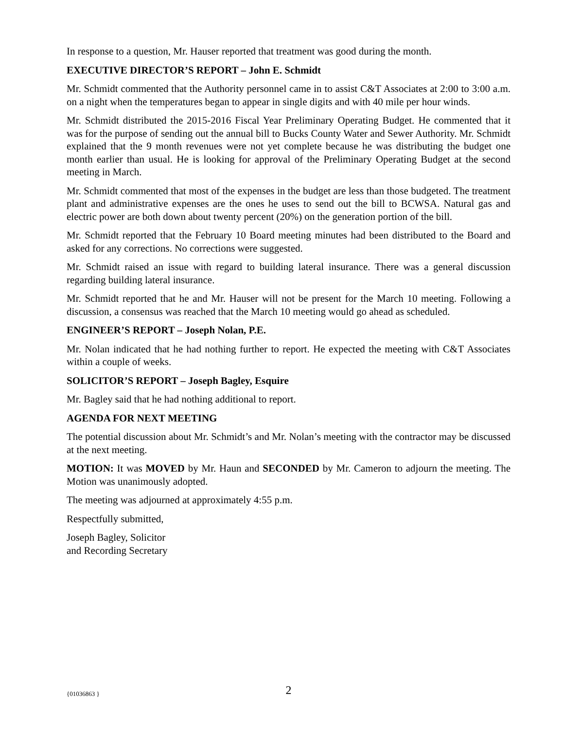In response to a question, Mr. Hauser reported that treatment was good during the month.
EXECUTIVE DIRECTOR’S REPORT – John E. Schmidt
Mr. Schmidt commented that the Authority personnel came in to assist C&T Associates at 2:00 to 3:00 a.m. on a night when the temperatures began to appear in single digits and with 40 mile per hour winds.
Mr. Schmidt distributed the 2015-2016 Fiscal Year Preliminary Operating Budget. He commented that it was for the purpose of sending out the annual bill to Bucks County Water and Sewer Authority. Mr. Schmidt explained that the 9 month revenues were not yet complete because he was distributing the budget one month earlier than usual. He is looking for approval of the Preliminary Operating Budget at the second meeting in March.
Mr. Schmidt commented that most of the expenses in the budget are less than those budgeted. The treatment plant and administrative expenses are the ones he uses to send out the bill to BCWSA. Natural gas and electric power are both down about twenty percent (20%) on the generation portion of the bill.
Mr. Schmidt reported that the February 10 Board meeting minutes had been distributed to the Board and asked for any corrections. No corrections were suggested.
Mr. Schmidt raised an issue with regard to building lateral insurance. There was a general discussion regarding building lateral insurance.
Mr. Schmidt reported that he and Mr. Hauser will not be present for the March 10 meeting. Following a discussion, a consensus was reached that the March 10 meeting would go ahead as scheduled.
ENGINEER’S REPORT – Joseph Nolan, P.E.
Mr. Nolan indicated that he had nothing further to report. He expected the meeting with C&T Associates within a couple of weeks.
SOLICITOR’S REPORT – Joseph Bagley, Esquire
Mr. Bagley said that he had nothing additional to report.
AGENDA FOR NEXT MEETING
The potential discussion about Mr. Schmidt’s and Mr. Nolan’s meeting with the contractor may be discussed at the next meeting.
MOTION: It was MOVED by Mr. Haun and SECONDED by Mr. Cameron to adjourn the meeting. The Motion was unanimously adopted.
The meeting was adjourned at approximately 4:55 p.m.
Respectfully submitted,
Joseph Bagley, Solicitor
and Recording Secretary
{01036863 }
2